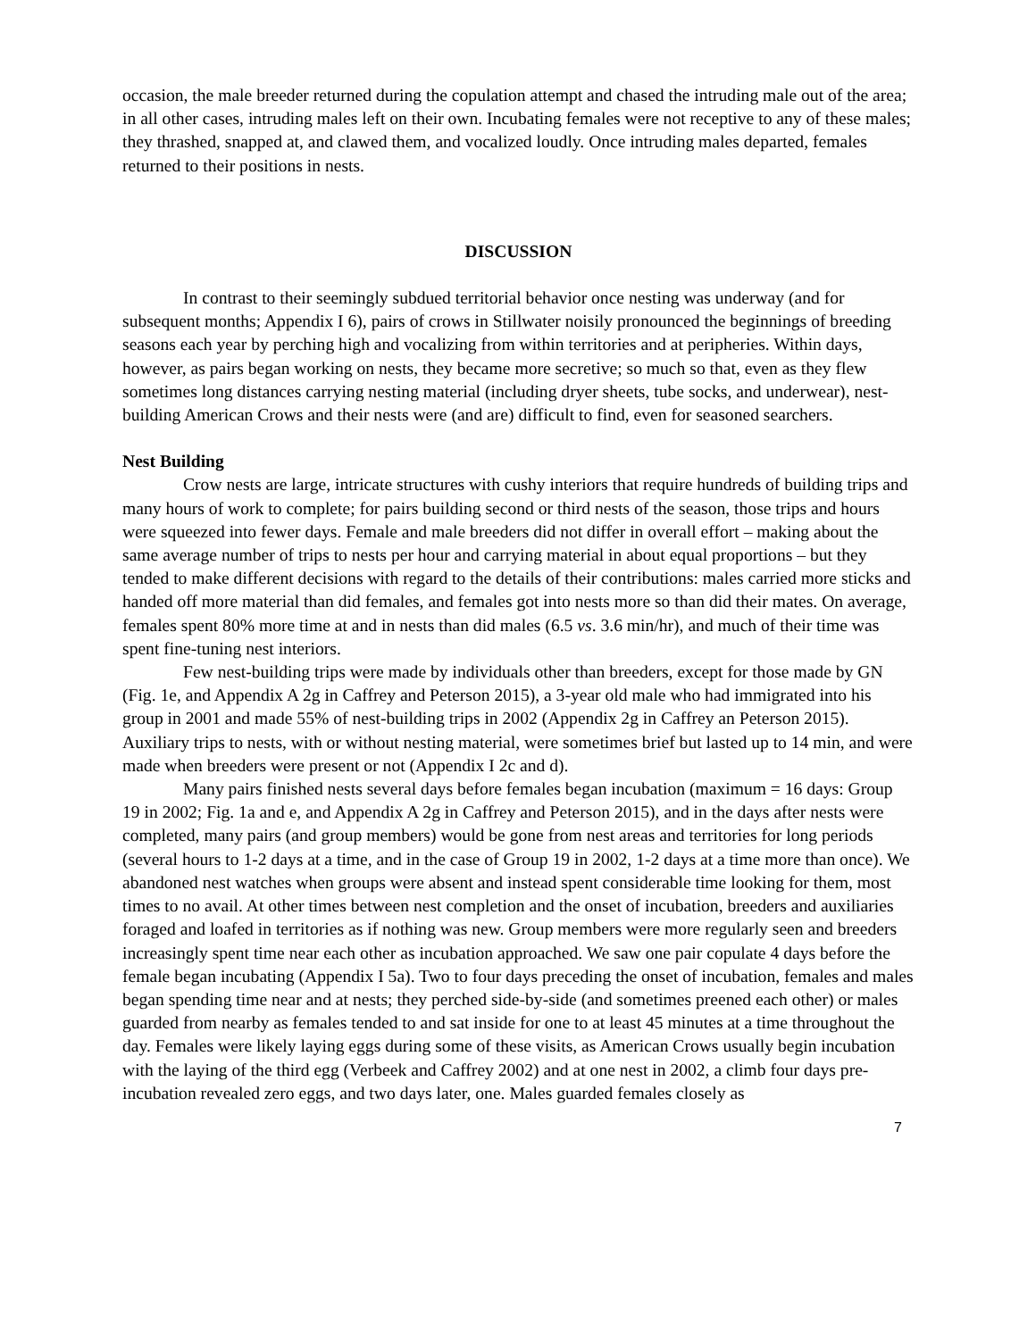occasion, the male breeder returned during the copulation attempt and chased the intruding male out of the area; in all other cases, intruding males left on their own. Incubating females were not receptive to any of these males; they thrashed, snapped at, and clawed them, and vocalized loudly. Once intruding males departed, females returned to their positions in nests.
DISCUSSION
In contrast to their seemingly subdued territorial behavior once nesting was underway (and for subsequent months; Appendix I 6), pairs of crows in Stillwater noisily pronounced the beginnings of breeding seasons each year by perching high and vocalizing from within territories and at peripheries. Within days, however, as pairs began working on nests, they became more secretive; so much so that, even as they flew sometimes long distances carrying nesting material (including dryer sheets, tube socks, and underwear), nest-building American Crows and their nests were (and are) difficult to find, even for seasoned searchers.
Nest Building
Crow nests are large, intricate structures with cushy interiors that require hundreds of building trips and many hours of work to complete; for pairs building second or third nests of the season, those trips and hours were squeezed into fewer days. Female and male breeders did not differ in overall effort – making about the same average number of trips to nests per hour and carrying material in about equal proportions – but they tended to make different decisions with regard to the details of their contributions: males carried more sticks and handed off more material than did females, and females got into nests more so than did their mates. On average, females spent 80% more time at and in nests than did males (6.5 vs. 3.6 min/hr), and much of their time was spent fine-tuning nest interiors.
Few nest-building trips were made by individuals other than breeders, except for those made by GN (Fig. 1e, and Appendix A 2g in Caffrey and Peterson 2015), a 3-year old male who had immigrated into his group in 2001 and made 55% of nest-building trips in 2002 (Appendix 2g in Caffrey an Peterson 2015). Auxiliary trips to nests, with or without nesting material, were sometimes brief but lasted up to 14 min, and were made when breeders were present or not (Appendix I 2c and d).
Many pairs finished nests several days before females began incubation (maximum = 16 days: Group 19 in 2002; Fig. 1a and e, and Appendix A 2g in Caffrey and Peterson 2015), and in the days after nests were completed, many pairs (and group members) would be gone from nest areas and territories for long periods (several hours to 1-2 days at a time, and in the case of Group 19 in 2002, 1-2 days at a time more than once). We abandoned nest watches when groups were absent and instead spent considerable time looking for them, most times to no avail. At other times between nest completion and the onset of incubation, breeders and auxiliaries foraged and loafed in territories as if nothing was new. Group members were more regularly seen and breeders increasingly spent time near each other as incubation approached. We saw one pair copulate 4 days before the female began incubating (Appendix I 5a). Two to four days preceding the onset of incubation, females and males began spending time near and at nests; they perched side-by-side (and sometimes preened each other) or males guarded from nearby as females tended to and sat inside for one to at least 45 minutes at a time throughout the day. Females were likely laying eggs during some of these visits, as American Crows usually begin incubation with the laying of the third egg (Verbeek and Caffrey 2002) and at one nest in 2002, a climb four days pre-incubation revealed zero eggs, and two days later, one. Males guarded females closely as
7